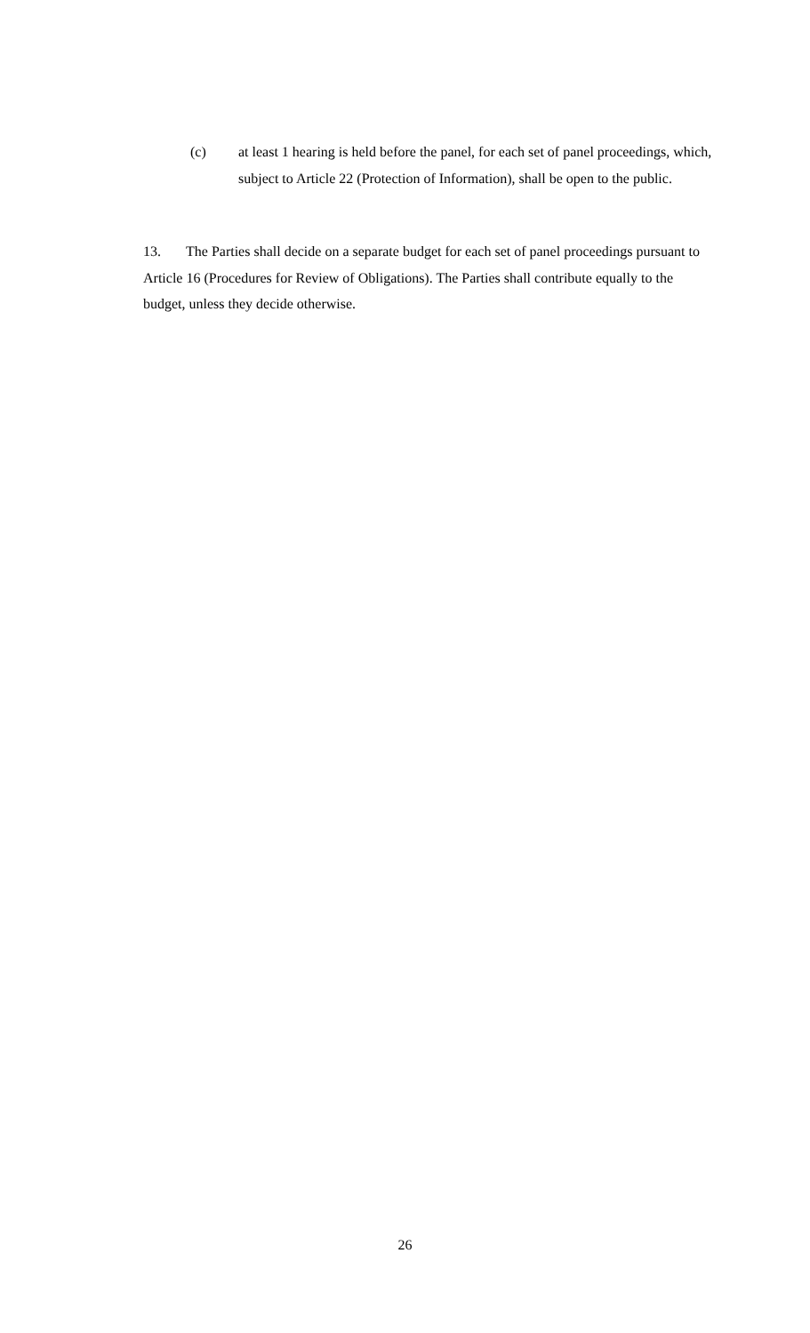(c) at least 1 hearing is held before the panel, for each set of panel proceedings, which, subject to Article 22 (Protection of Information), shall be open to the public.
13. The Parties shall decide on a separate budget for each set of panel proceedings pursuant to Article 16 (Procedures for Review of Obligations). The Parties shall contribute equally to the budget, unless they decide otherwise.
26